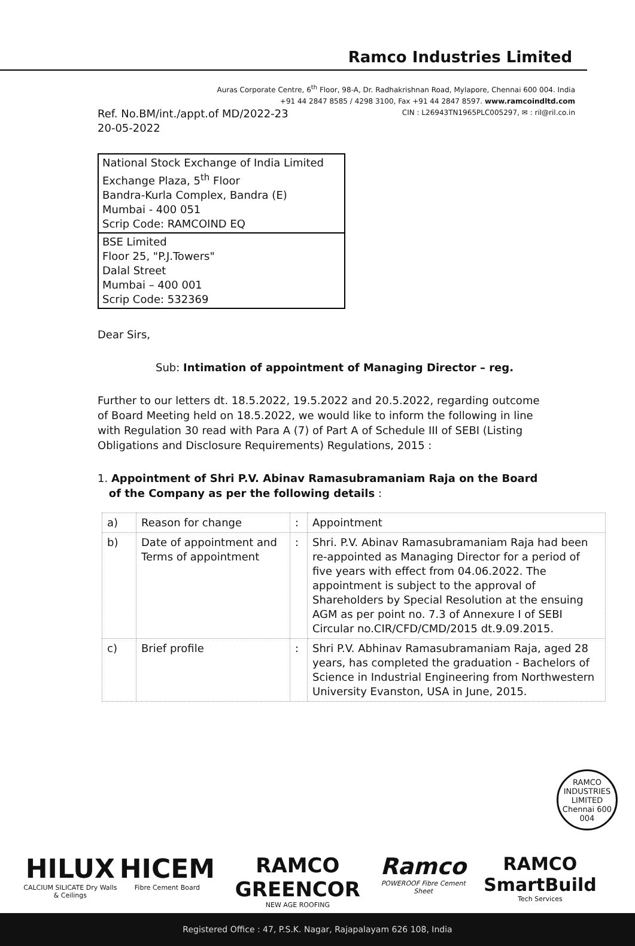Ramco Industries Limited
Auras Corporate Centre, 6<sup>th</sup> Floor, 98-A, Dr. Radhakrishnan Road, Mylapore, Chennai 600 004. India
+91 44 2847 8585 / 4298 3100, Fax +91 44 2847 8597. www.ramcoindltd.com
CIN : L26943TN1965PLC005297, ✉ : ril@ril.co.in
Ref. No.BM/int./appt.of MD/2022-23
20-05-2022
National Stock Exchange of India Limited
Exchange Plaza, 5<sup>th</sup> Floor
Bandra-Kurla Complex, Bandra (E)
Mumbai - 400 051
Scrip Code: RAMCOIND EQ
BSE Limited
Floor 25, "P.J.Towers"
Dalal Street
Mumbai – 400 001
Scrip Code: 532369
Dear Sirs,
Sub: Intimation of appointment of Managing Director – reg.
Further to our letters dt. 18.5.2022, 19.5.2022 and 20.5.2022, regarding outcome of Board Meeting held on 18.5.2022, we would like to inform the following in line with Regulation 30 read with Para A (7) of Part A of Schedule III of SEBI (Listing Obligations and Disclosure Requirements) Regulations, 2015 :
1. Appointment of Shri P.V. Abinav Ramasubramaniam Raja on the Board
of the Company as per the following details :
| a) | Reason for change | : | Appointment |
| b) | Date of appointment and Terms of appointment | : | Shri. P.V. Abinav Ramasubramaniam Raja had been re-appointed as Managing Director for a period of five years with effect from 04.06.2022. The appointment is subject to the approval of Shareholders by Special Resolution at the ensuing AGM as per point no. 7.3 of Annexure I of SEBI Circular no.CIR/CFD/CMD/2015 dt.9.09.2015. |
| c) | Brief profile | : | Shri P.V. Abhinav Ramasubramaniam Raja, aged 28 years, has completed the graduation - Bachelors of Science in Industrial Engineering from Northwestern University Evanston, USA in June, 2015. |
RAMCO INDUSTRIES LIMITED
Chennai 600 004
HILUX
CALCIUM SILICATE Dry Walls & Ceilings
HICEM
Fibre Cement Board
RAMCO GREENCOR
NEW AGE ROOFING
Ramco
POWEROOF Fibre Cement Sheet
RAMCO SmartBuild
Tech Services
Registered Office : 47, P.S.K. Nagar, Rajapalayam 626 108, India